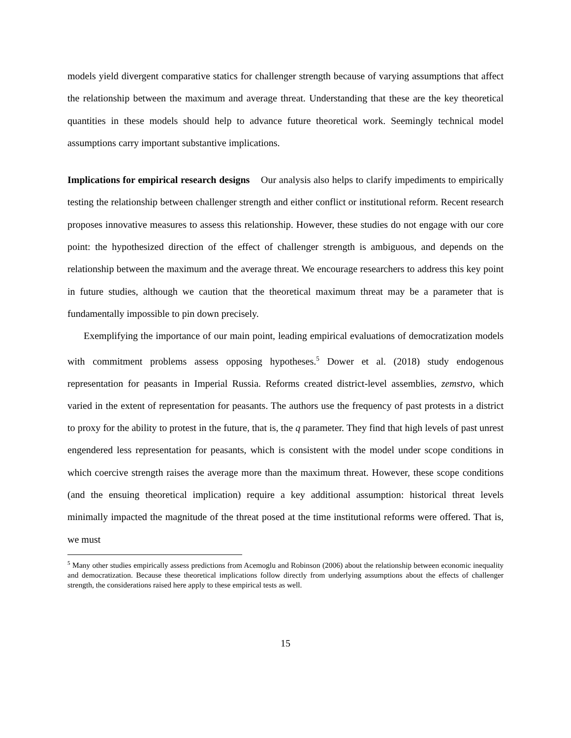models yield divergent comparative statics for challenger strength because of varying assumptions that affect the relationship between the maximum and average threat. Understanding that these are the key theoretical quantities in these models should help to advance future theoretical work. Seemingly technical model assumptions carry important substantive implications.
Implications for empirical research designs Our analysis also helps to clarify impediments to empirically testing the relationship between challenger strength and either conflict or institutional reform. Recent research proposes innovative measures to assess this relationship. However, these studies do not engage with our core point: the hypothesized direction of the effect of challenger strength is ambiguous, and depends on the relationship between the maximum and the average threat. We encourage researchers to address this key point in future studies, although we caution that the theoretical maximum threat may be a parameter that is fundamentally impossible to pin down precisely.
Exemplifying the importance of our main point, leading empirical evaluations of democratization models with commitment problems assess opposing hypotheses.<sup>5</sup> Dower et al. (2018) study endogenous representation for peasants in Imperial Russia. Reforms created district-level assemblies, zemstvo, which varied in the extent of representation for peasants. The authors use the frequency of past protests in a district to proxy for the ability to protest in the future, that is, the q parameter. They find that high levels of past unrest engendered less representation for peasants, which is consistent with the model under scope conditions in which coercive strength raises the average more than the maximum threat. However, these scope conditions (and the ensuing theoretical implication) require a key additional assumption: historical threat levels minimally impacted the magnitude of the threat posed at the time institutional reforms were offered. That is, we must
<sup>5</sup> Many other studies empirically assess predictions from Acemoglu and Robinson (2006) about the relationship between economic inequality and democratization. Because these theoretical implications follow directly from underlying assumptions about the effects of challenger strength, the considerations raised here apply to these empirical tests as well.
15